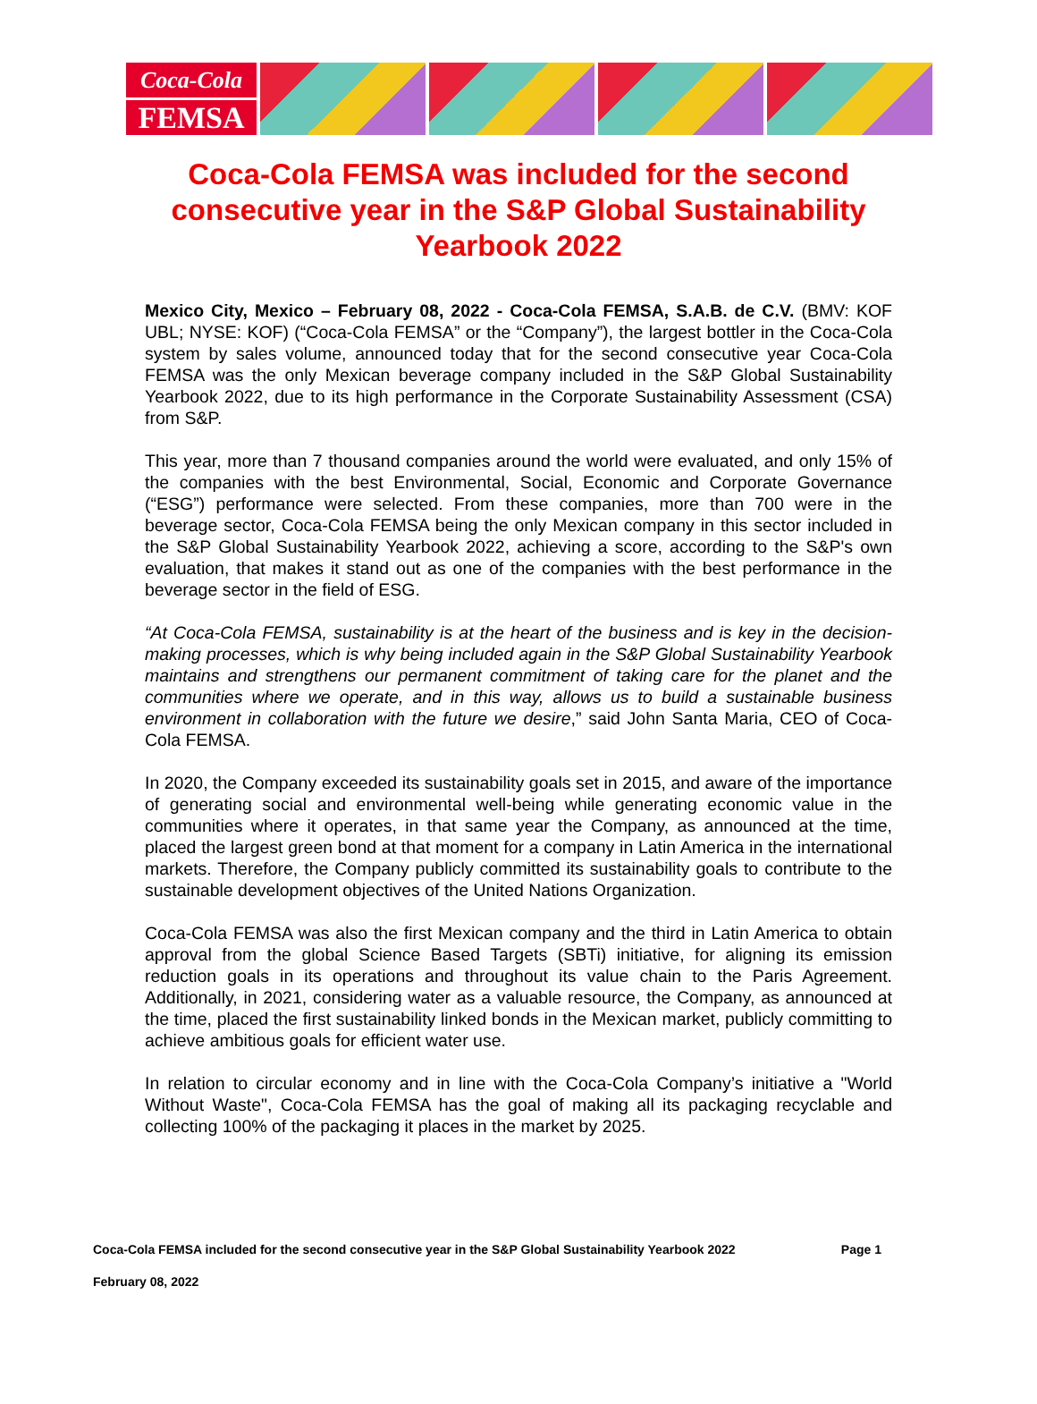Coca-Cola
FEMSA
Coca-Cola FEMSA was included for the second consecutive year in the S&P Global Sustainability Yearbook 2022
Mexico City, Mexico – February 08, 2022 - Coca-Cola FEMSA, S.A.B. de C.V. (BMV: KOF UBL; NYSE: KOF) (“Coca-Cola FEMSA” or the “Company”), the largest bottler in the Coca-Cola system by sales volume, announced today that for the second consecutive year Coca-Cola FEMSA was the only Mexican beverage company included in the S&P Global Sustainability Yearbook 2022, due to its high performance in the Corporate Sustainability Assessment (CSA) from S&P.
This year, more than 7 thousand companies around the world were evaluated, and only 15% of the companies with the best Environmental, Social, Economic and Corporate Governance (“ESG”) performance were selected. From these companies, more than 700 were in the beverage sector, Coca-Cola FEMSA being the only Mexican company in this sector included in the S&P Global Sustainability Yearbook 2022, achieving a score, according to the S&P's own evaluation, that makes it stand out as one of the companies with the best performance in the beverage sector in the field of ESG.
“At Coca-Cola FEMSA, sustainability is at the heart of the business and is key in the decision-making processes, which is why being included again in the S&P Global Sustainability Yearbook maintains and strengthens our permanent commitment of taking care for the planet and the communities where we operate, and in this way, allows us to build a sustainable business environment in collaboration with the future we desire,” said John Santa Maria, CEO of Coca-Cola FEMSA.
In 2020, the Company exceeded its sustainability goals set in 2015, and aware of the importance of generating social and environmental well-being while generating economic value in the communities where it operates, in that same year the Company, as announced at the time, placed the largest green bond at that moment for a company in Latin America in the international markets. Therefore, the Company publicly committed its sustainability goals to contribute to the sustainable development objectives of the United Nations Organization.
Coca-Cola FEMSA was also the first Mexican company and the third in Latin America to obtain approval from the global Science Based Targets (SBTi) initiative, for aligning its emission reduction goals in its operations and throughout its value chain to the Paris Agreement. Additionally, in 2021, considering water as a valuable resource, the Company, as announced at the time, placed the first sustainability linked bonds in the Mexican market, publicly committing to achieve ambitious goals for efficient water use.
In relation to circular economy and in line with the Coca-Cola Company’s initiative a "World Without Waste", Coca-Cola FEMSA has the goal of making all its packaging recyclable and collecting 100% of the packaging it places in the market by 2025.
Coca-Cola FEMSA included for the second consecutive year in the S&P Global Sustainability Yearbook 2022 Page 1
February 08, 2022